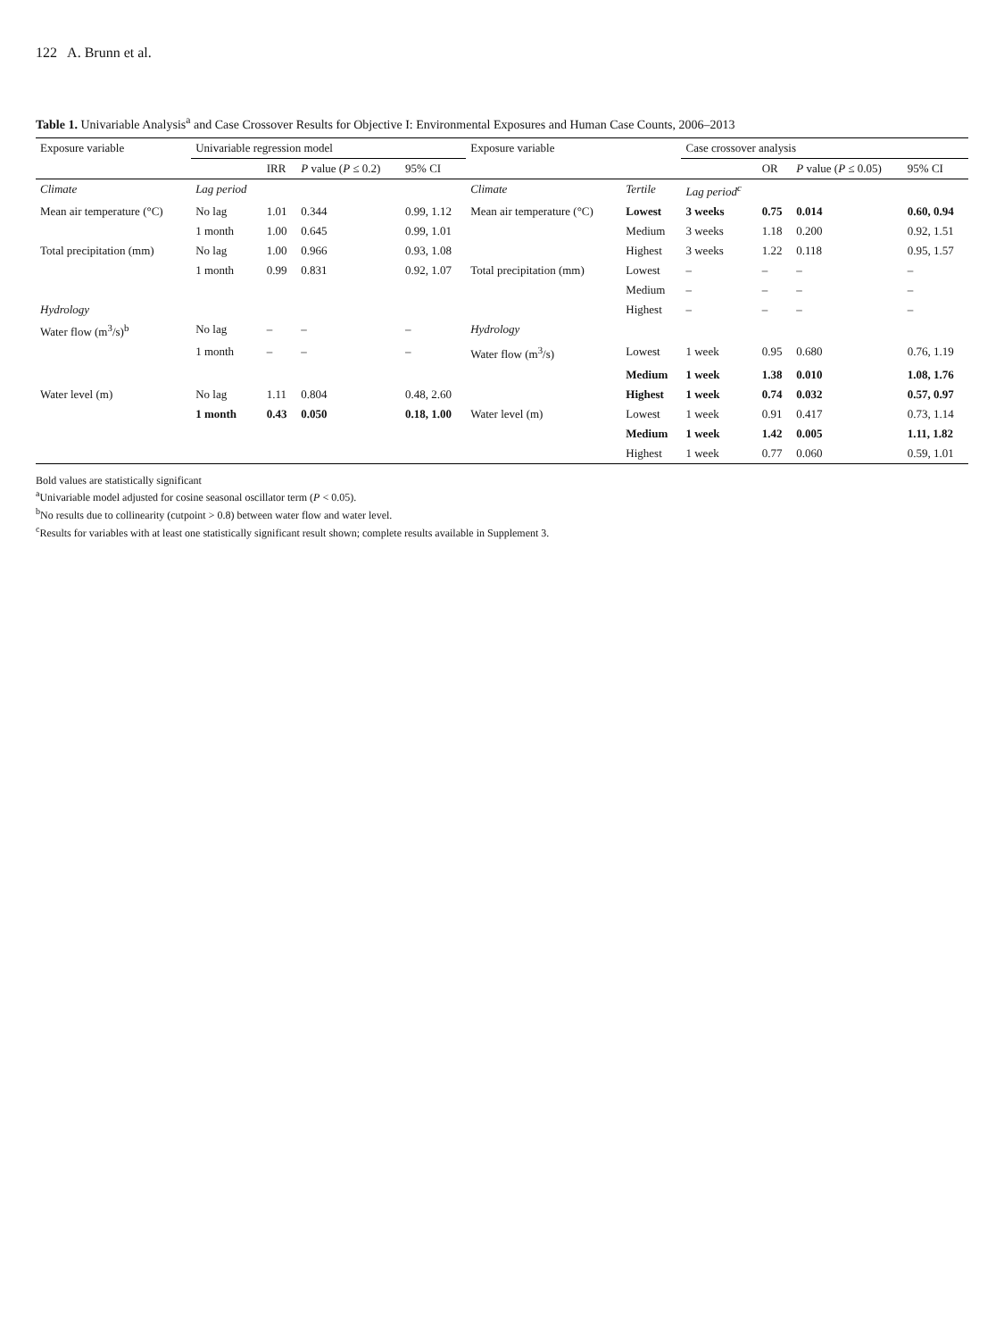122 A. Brunn et al.
Table 1. Univariable Analysis<sup>a</sup> and Case Crossover Results for Objective I: Environmental Exposures and Human Case Counts, 2006–2013
| Exposure variable | Univariable regression model | | | | Exposure variable | | Case crossover analysis | | | |
| --- | --- | --- | --- | --- | --- | --- | --- | --- | --- | --- |
| | | IRR | P value ( P ≤ 0.2) | 95% CI | | | | OR | P value ( P ≤ 0.05) | 95% CI |
| Climate | Lag period | | | | Climate | Tertile | Lag period<sup>c</sup> | | | |
| Mean air temperature (°C) | No lag | 1.01 | 0.344 | 0.99, 1.12 | Mean air temperature (°C) | Lowest | 3 weeks | 0.75 | 0.014 | 0.60, 0.94 |
| | 1 month | 1.00 | 0.645 | 0.99, 1.01 | | Medium | 3 weeks | 1.18 | 0.200 | 0.92, 1.51 |
| Total precipitation (mm) | No lag | 1.00 | 0.966 | 0.93, 1.08 | | Highest | 3 weeks | 1.22 | 0.118 | 0.95, 1.57 |
| | 1 month | 0.99 | 0.831 | 0.92, 1.07 | Total precipitation (mm) | Lowest | – | – | – | – |
| | | | | | | Medium | – | – | – | – |
| Hydrology | | | | | | Highest | – | – | – | – |
| Water flow (m<sup>3</sup>/s)<sup>b</sup> | No lag | – | – | – | Hydrology | | | | | |
| | 1 month | – | – | – | Water flow (m<sup>3</sup>/s) | Lowest | 1 week | 0.95 | 0.680 | 0.76, 1.19 |
| | | | | | | Medium | 1 week | 1.38 | 0.010 | 1.08, 1.76 |
| Water level (m) | No lag | 1.11 | 0.804 | 0.48, 2.60 | | Highest | 1 week | 0.74 | 0.032 | 0.57, 0.97 |
| | 1 month | 0.43 | 0.050 | 0.18, 1.00 | Water level (m) | Lowest | 1 week | 0.91 | 0.417 | 0.73, 1.14 |
| | | | | | | Medium | 1 week | 1.42 | 0.005 | 1.11, 1.82 |
| | | | | | | Highest | 1 week | 0.77 | 0.060 | 0.59, 1.01 |
Bold values are statistically significant
<sup>a</sup> Univariable model adjusted for cosine seasonal oscillator term (P < 0.05).
<sup>b</sup> No results due to collinearity (cutpoint > 0.8) between water flow and water level.
<sup>c</sup> Results for variables with at least one statistically significant result shown; complete results available in Supplement 3.